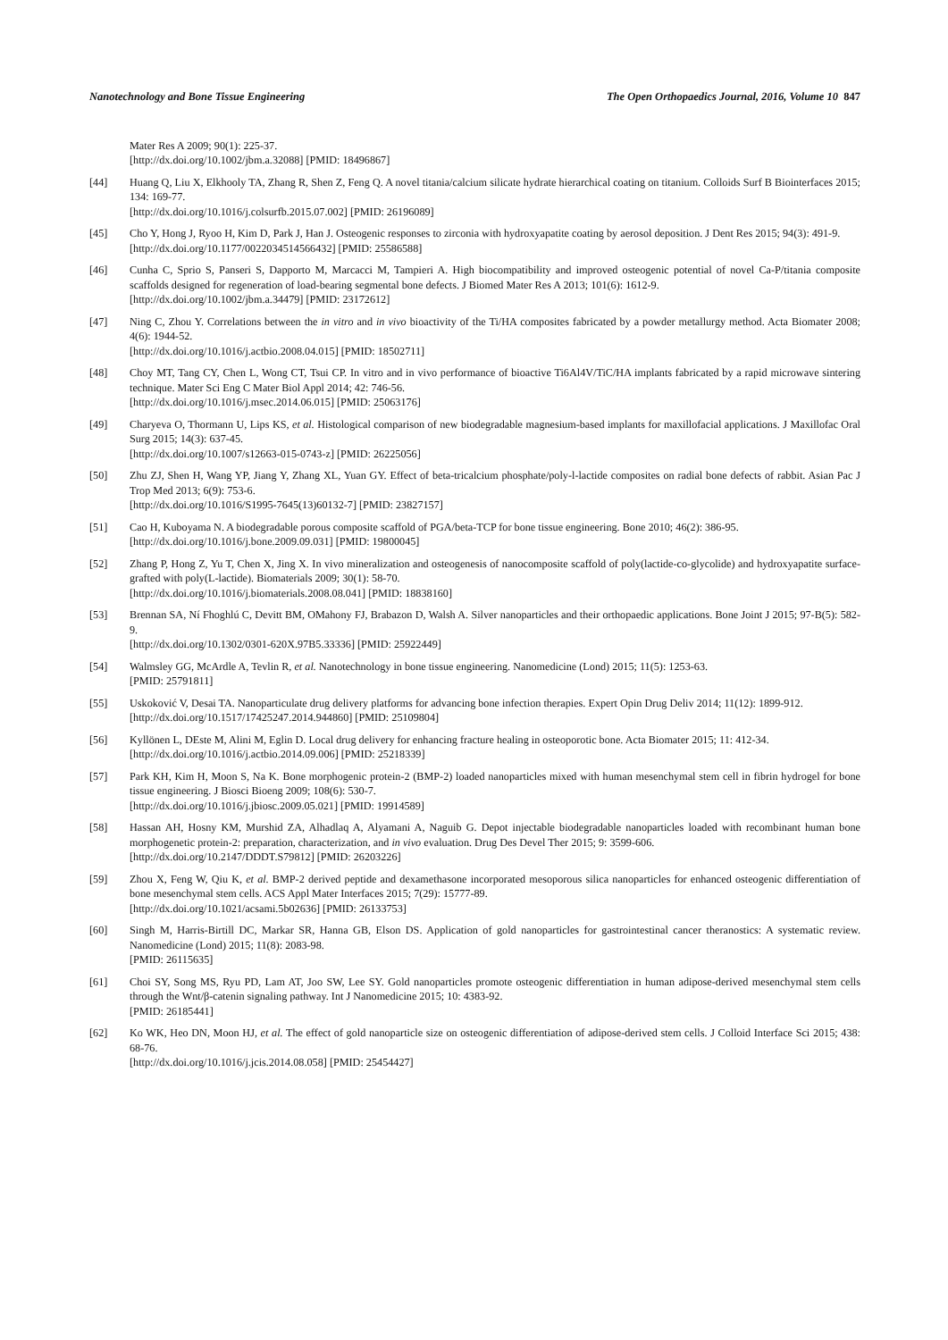Nanotechnology and Bone Tissue Engineering The Open Orthopaedics Journal, 2016, Volume 10 847
Mater Res A 2009; 90(1): 225-37.
[http://dx.doi.org/10.1002/jbm.a.32088] [PMID: 18496867]
[44] Huang Q, Liu X, Elkhooly TA, Zhang R, Shen Z, Feng Q. A novel titania/calcium silicate hydrate hierarchical coating on titanium. Colloids Surf B Biointerfaces 2015; 134: 169-77.
[http://dx.doi.org/10.1016/j.colsurfb.2015.07.002] [PMID: 26196089]
[45] Cho Y, Hong J, Ryoo H, Kim D, Park J, Han J. Osteogenic responses to zirconia with hydroxyapatite coating by aerosol deposition. J Dent Res 2015; 94(3): 491-9.
[http://dx.doi.org/10.1177/0022034514566432] [PMID: 25586588]
[46] Cunha C, Sprio S, Panseri S, Dapporto M, Marcacci M, Tampieri A. High biocompatibility and improved osteogenic potential of novel Ca-P/titania composite scaffolds designed for regeneration of load-bearing segmental bone defects. J Biomed Mater Res A 2013; 101(6): 1612-9.
[http://dx.doi.org/10.1002/jbm.a.34479] [PMID: 23172612]
[47] Ning C, Zhou Y. Correlations between the in vitro and in vivo bioactivity of the Ti/HA composites fabricated by a powder metallurgy method. Acta Biomater 2008; 4(6): 1944-52.
[http://dx.doi.org/10.1016/j.actbio.2008.04.015] [PMID: 18502711]
[48] Choy MT, Tang CY, Chen L, Wong CT, Tsui CP. In vitro and in vivo performance of bioactive Ti6Al4V/TiC/HA implants fabricated by a rapid microwave sintering technique. Mater Sci Eng C Mater Biol Appl 2014; 42: 746-56.
[http://dx.doi.org/10.1016/j.msec.2014.06.015] [PMID: 25063176]
[49] Charyeva O, Thormann U, Lips KS, et al. Histological comparison of new biodegradable magnesium-based implants for maxillofacial applications. J Maxillofac Oral Surg 2015; 14(3): 637-45.
[http://dx.doi.org/10.1007/s12663-015-0743-z] [PMID: 26225056]
[50] Zhu ZJ, Shen H, Wang YP, Jiang Y, Zhang XL, Yuan GY. Effect of beta-tricalcium phosphate/poly-l-lactide composites on radial bone defects of rabbit. Asian Pac J Trop Med 2013; 6(9): 753-6.
[http://dx.doi.org/10.1016/S1995-7645(13)60132-7] [PMID: 23827157]
[51] Cao H, Kuboyama N. A biodegradable porous composite scaffold of PGA/beta-TCP for bone tissue engineering. Bone 2010; 46(2): 386-95.
[http://dx.doi.org/10.1016/j.bone.2009.09.031] [PMID: 19800045]
[52] Zhang P, Hong Z, Yu T, Chen X, Jing X. In vivo mineralization and osteogenesis of nanocomposite scaffold of poly(lactide-co-glycolide) and hydroxyapatite surface-grafted with poly(L-lactide). Biomaterials 2009; 30(1): 58-70.
[http://dx.doi.org/10.1016/j.biomaterials.2008.08.041] [PMID: 18838160]
[53] Brennan SA, Ní Fhoghlú C, Devitt BM, OMahony FJ, Brabazon D, Walsh A. Silver nanoparticles and their orthopaedic applications. Bone Joint J 2015; 97-B(5): 582-9.
[http://dx.doi.org/10.1302/0301-620X.97B5.33336] [PMID: 25922449]
[54] Walmsley GG, McArdle A, Tevlin R, et al. Nanotechnology in bone tissue engineering. Nanomedicine (Lond) 2015; 11(5): 1253-63.
[PMID: 25791811]
[55] Uskoković V, Desai TA. Nanoparticulate drug delivery platforms for advancing bone infection therapies. Expert Opin Drug Deliv 2014; 11(12): 1899-912.
[http://dx.doi.org/10.1517/17425247.2014.944860] [PMID: 25109804]
[56] Kyllönen L, DEste M, Alini M, Eglin D. Local drug delivery for enhancing fracture healing in osteoporotic bone. Acta Biomater 2015; 11: 412-34.
[http://dx.doi.org/10.1016/j.actbio.2014.09.006] [PMID: 25218339]
[57] Park KH, Kim H, Moon S, Na K. Bone morphogenic protein-2 (BMP-2) loaded nanoparticles mixed with human mesenchymal stem cell in fibrin hydrogel for bone tissue engineering. J Biosci Bioeng 2009; 108(6): 530-7.
[http://dx.doi.org/10.1016/j.jbiosc.2009.05.021] [PMID: 19914589]
[58] Hassan AH, Hosny KM, Murshid ZA, Alhadlaq A, Alyamani A, Naguib G. Depot injectable biodegradable nanoparticles loaded with recombinant human bone morphogenetic protein-2: preparation, characterization, and in vivo evaluation. Drug Des Devel Ther 2015; 9: 3599-606.
[http://dx.doi.org/10.2147/DDDT.S79812] [PMID: 26203226]
[59] Zhou X, Feng W, Qiu K, et al. BMP-2 derived peptide and dexamethasone incorporated mesoporous silica nanoparticles for enhanced osteogenic differentiation of bone mesenchymal stem cells. ACS Appl Mater Interfaces 2015; 7(29): 15777-89.
[http://dx.doi.org/10.1021/acsami.5b02636] [PMID: 26133753]
[60] Singh M, Harris-Birtill DC, Markar SR, Hanna GB, Elson DS. Application of gold nanoparticles for gastrointestinal cancer theranostics: A systematic review. Nanomedicine (Lond) 2015; 11(8): 2083-98.
[PMID: 26115635]
[61] Choi SY, Song MS, Ryu PD, Lam AT, Joo SW, Lee SY. Gold nanoparticles promote osteogenic differentiation in human adipose-derived mesenchymal stem cells through the Wnt/β-catenin signaling pathway. Int J Nanomedicine 2015; 10: 4383-92.
[PMID: 26185441]
[62] Ko WK, Heo DN, Moon HJ, et al. The effect of gold nanoparticle size on osteogenic differentiation of adipose-derived stem cells. J Colloid Interface Sci 2015; 438: 68-76.
[http://dx.doi.org/10.1016/j.jcis.2014.08.058] [PMID: 25454427]